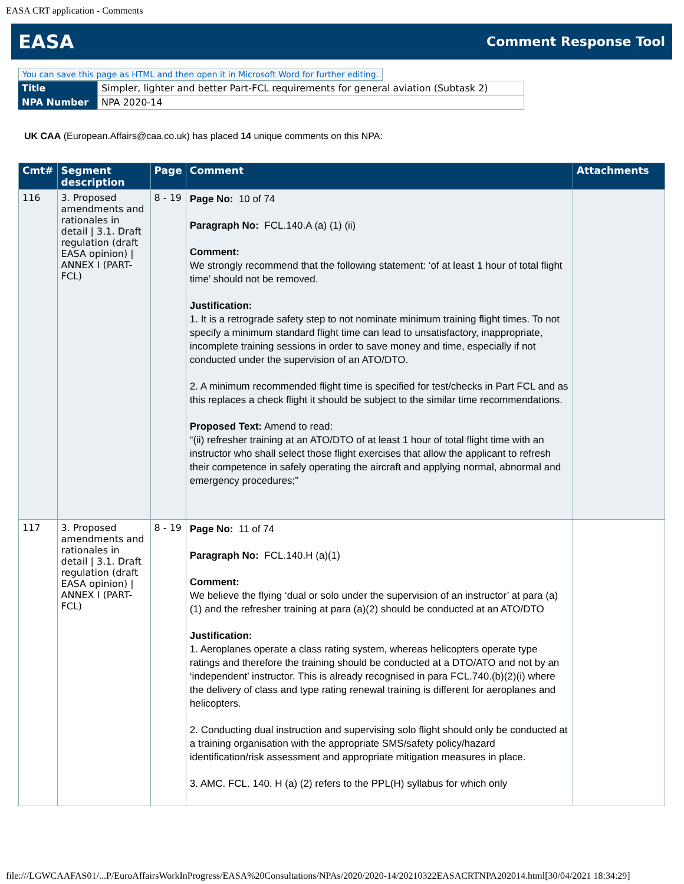EASA CRT application - Comments
EASA Comment Response Tool
You can save this page as HTML and then open it in Microsoft Word for further editing.
| Title | Simpler, lighter and better Part-FCL requirements for general aviation (Subtask 2) |
| NPA Number | NPA 2020-14 |
UK CAA (European.Affairs@caa.co.uk) has placed 14 unique comments on this NPA:
| Cmt# | Segment description | Page | Comment | Attachments |
| --- | --- | --- | --- | --- |
| 116 | 3. Proposed amendments and rationales in detail / 3.1. Draft regulation (draft EASA opinion) / ANNEX I (PART-FCL) | 8 - 19 | Page No: 10 of 74 Paragraph No: FCL.140.A (a) (1) (ii) Comment: We strongly recommend that the following statement: ‘of at least 1 hour of total flight time’ should not be removed. Justification: 1. It is a retrograde safety step to not nominate minimum training flight times. To not specify a minimum standard flight time can lead to unsatisfactory, inappropriate, incomplete training sessions in order to save money and time, especially if not conducted under the supervision of an ATO/DTO. 2. A minimum recommended flight time is specified for test/checks in Part FCL and as this replaces a check flight it should be subject to the similar time recommendations. Proposed Text: Amend to read: “(ii) refresher training at an ATO/DTO of at least 1 hour of total flight time with an instructor who shall select those flight exercises that allow the applicant to refresh their competence in safely operating the aircraft and applying normal, abnormal and emergency procedures;” | |
| 117 | 3. Proposed amendments and rationales in detail / 3.1. Draft regulation (draft EASA opinion) / ANNEX I (PART-FCL) | 8 - 19 | Page No: 11 of 74 Paragraph No: FCL.140.H (a)(1) Comment: We believe the flying ‘dual or solo under the supervision of an instructor’ at para (a)(1) and the refresher training at para (a)(2) should be conducted at an ATO/DTO Justification: 1. Aeroplanes operate a class rating system, whereas helicopters operate type ratings and therefore the training should be conducted at a DTO/ATO and not by an ‘independent’ instructor. This is already recognised in para FCL.740.(b)(2)(i) where the delivery of class and type rating renewal training is different for aeroplanes and helicopters. 2. Conducting dual instruction and supervising solo flight should only be conducted at a training organisation with the appropriate SMS/safety policy/hazard identification/risk assessment and appropriate mitigation measures in place. 3. AMC. FCL. 140. H (a) (2) refers to the PPL(H) syllabus for which only | |
file:///LGWCAAFAS01/...P/EuroAffairsWorkInProgress/EASA%20Consultations/NPAs/2020/2020-14/20210322EASACRTNPA202014.html[30/04/2021 18:34:29]